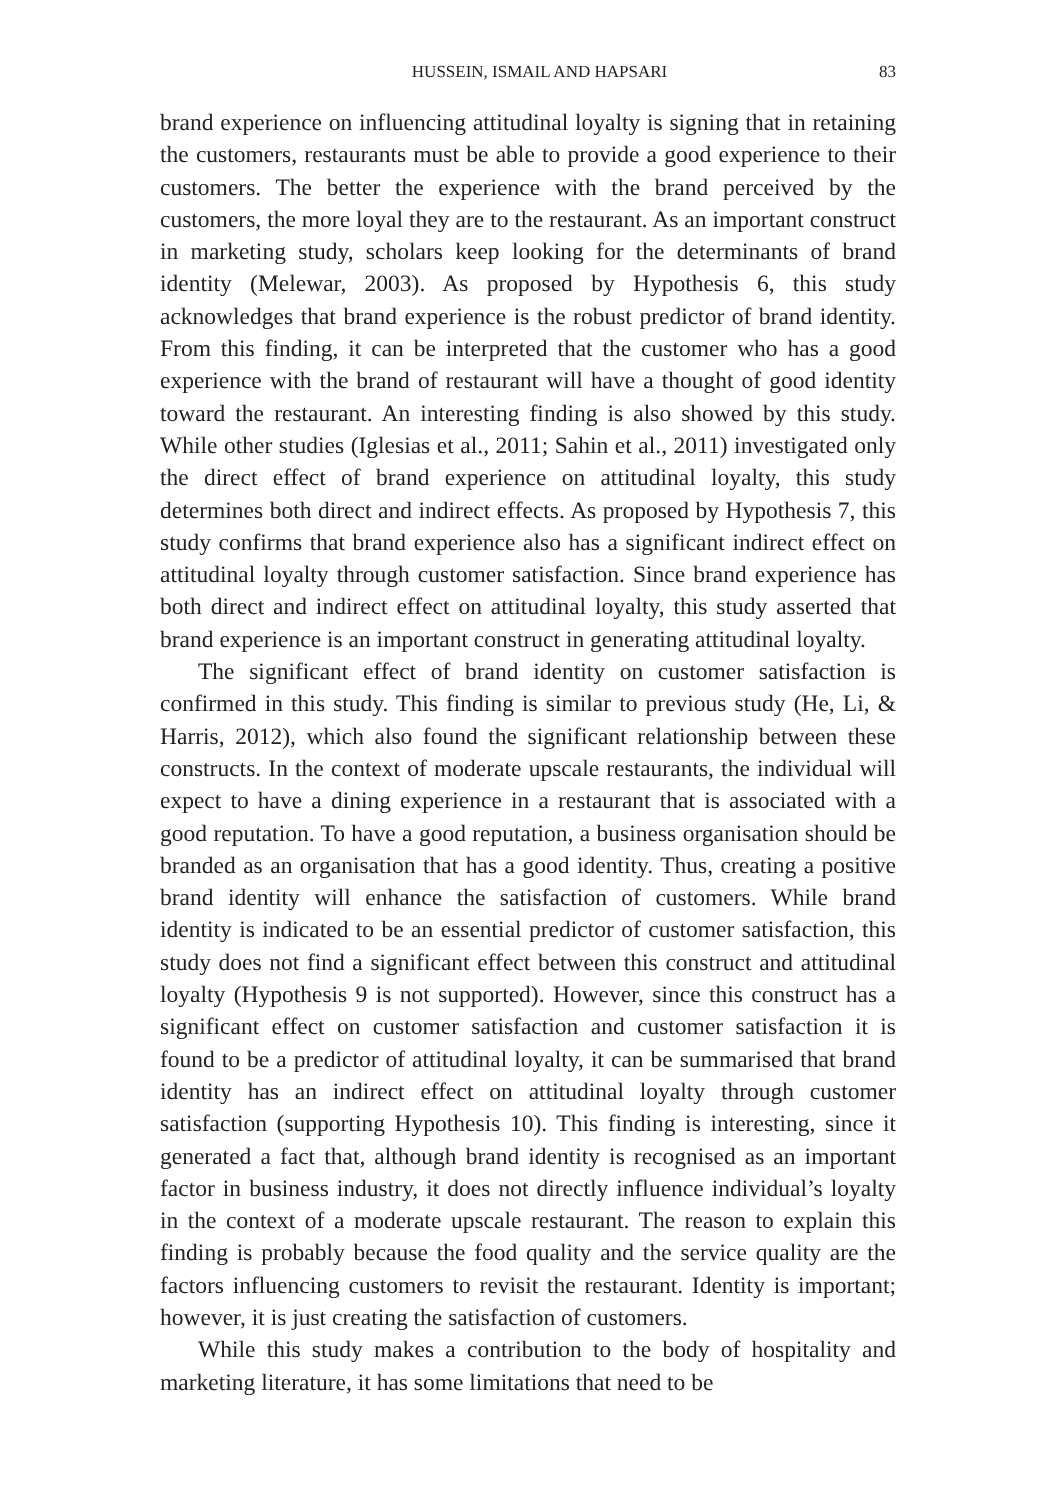HUSSEIN, ISMAIL AND HAPSARI 83
brand experience on influencing attitudinal loyalty is signing that in retaining the customers, restaurants must be able to provide a good experience to their customers. The better the experience with the brand perceived by the customers, the more loyal they are to the restaurant. As an important construct in marketing study, scholars keep looking for the determinants of brand identity (Melewar, 2003). As proposed by Hypothesis 6, this study acknowledges that brand experience is the robust predictor of brand identity. From this finding, it can be interpreted that the customer who has a good experience with the brand of restaurant will have a thought of good identity toward the restaurant. An interesting finding is also showed by this study. While other studies (Iglesias et al., 2011; Sahin et al., 2011) investigated only the direct effect of brand experience on attitudinal loyalty, this study determines both direct and indirect effects. As proposed by Hypothesis 7, this study confirms that brand experience also has a significant indirect effect on attitudinal loyalty through customer satisfaction. Since brand experience has both direct and indirect effect on attitudinal loyalty, this study asserted that brand experience is an important construct in generating attitudinal loyalty.
The significant effect of brand identity on customer satisfaction is confirmed in this study. This finding is similar to previous study (He, Li, & Harris, 2012), which also found the significant relationship between these constructs. In the context of moderate upscale restaurants, the individual will expect to have a dining experience in a restaurant that is associated with a good reputation. To have a good reputation, a business organisation should be branded as an organisation that has a good identity. Thus, creating a positive brand identity will enhance the satisfaction of customers. While brand identity is indicated to be an essential predictor of customer satisfaction, this study does not find a significant effect between this construct and attitudinal loyalty (Hypothesis 9 is not supported). However, since this construct has a significant effect on customer satisfaction and customer satisfaction it is found to be a predictor of attitudinal loyalty, it can be summarised that brand identity has an indirect effect on attitudinal loyalty through customer satisfaction (supporting Hypothesis 10). This finding is interesting, since it generated a fact that, although brand identity is recognised as an important factor in business industry, it does not directly influence individual’s loyalty in the context of a moderate upscale restaurant. The reason to explain this finding is probably because the food quality and the service quality are the factors influencing customers to revisit the restaurant. Identity is important; however, it is just creating the satisfaction of customers.
While this study makes a contribution to the body of hospitality and marketing literature, it has some limitations that need to be